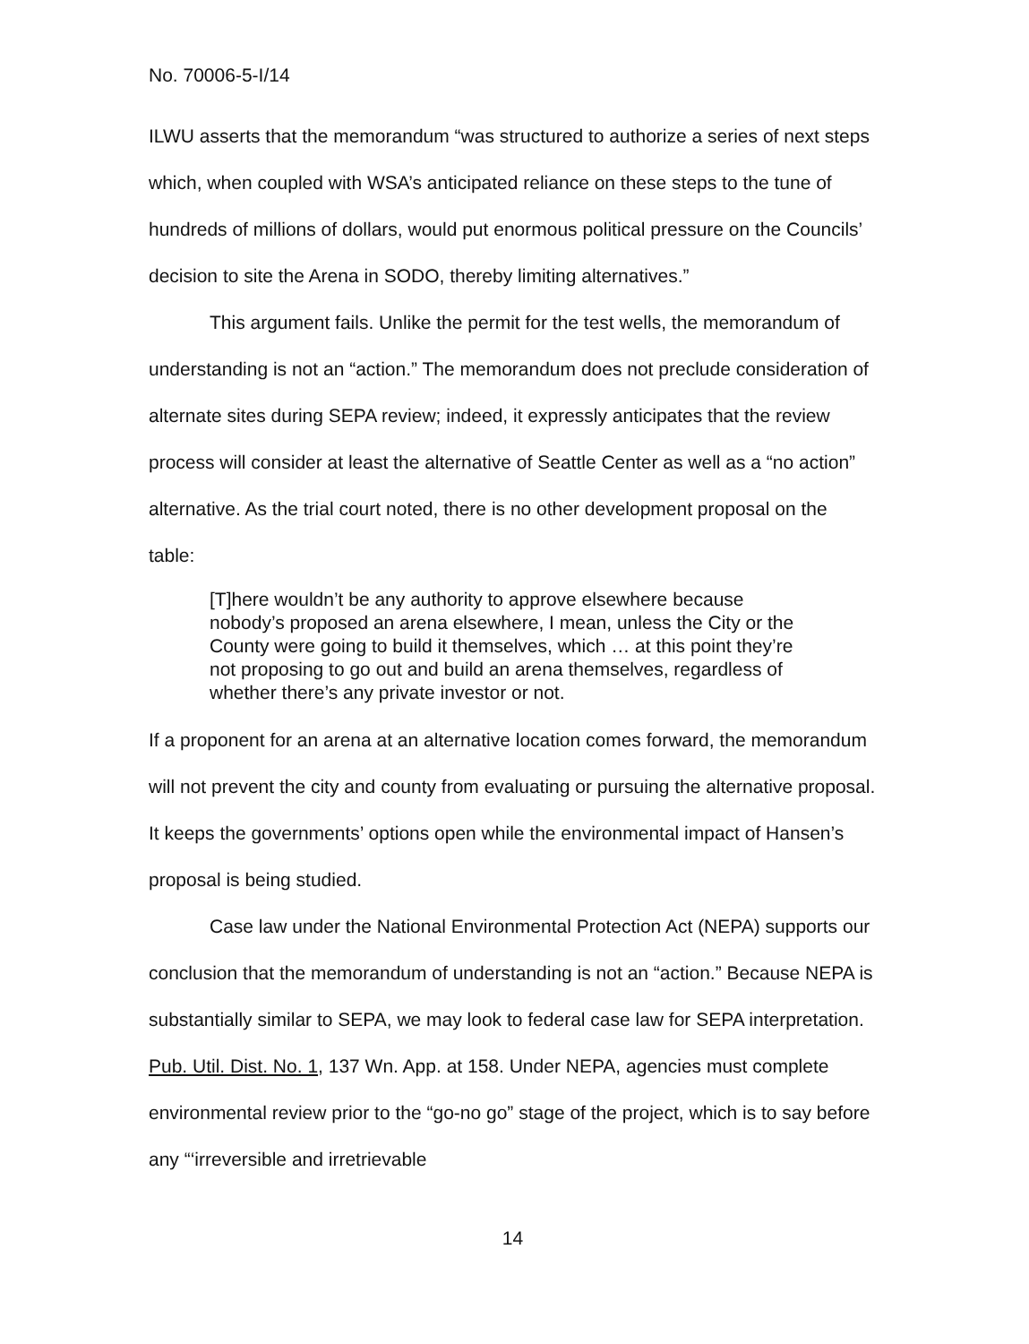No. 70006-5-I/14
ILWU asserts that the memorandum “was structured to authorize a series of next steps which, when coupled with WSA’s anticipated reliance on these steps to the tune of hundreds of millions of dollars, would put enormous political pressure on the Councils’ decision to site the Arena in SODO, thereby limiting alternatives.”
This argument fails. Unlike the permit for the test wells, the memorandum of understanding is not an “action.” The memorandum does not preclude consideration of alternate sites during SEPA review; indeed, it expressly anticipates that the review process will consider at least the alternative of Seattle Center as well as a “no action” alternative. As the trial court noted, there is no other development proposal on the table:
[T]here wouldn’t be any authority to approve elsewhere because nobody’s proposed an arena elsewhere, I mean, unless the City or the County were going to build it themselves, which … at this point they’re not proposing to go out and build an arena themselves, regardless of whether there’s any private investor or not.
If a proponent for an arena at an alternative location comes forward, the memorandum will not prevent the city and county from evaluating or pursuing the alternative proposal. It keeps the governments’ options open while the environmental impact of Hansen’s proposal is being studied.
Case law under the National Environmental Protection Act (NEPA) supports our conclusion that the memorandum of understanding is not an “action.” Because NEPA is substantially similar to SEPA, we may look to federal case law for SEPA interpretation. Pub. Util. Dist. No. 1, 137 Wn. App. at 158. Under NEPA, agencies must complete environmental review prior to the “go-no go” stage of the project, which is to say before any “‘irreversible and irretrievable
14